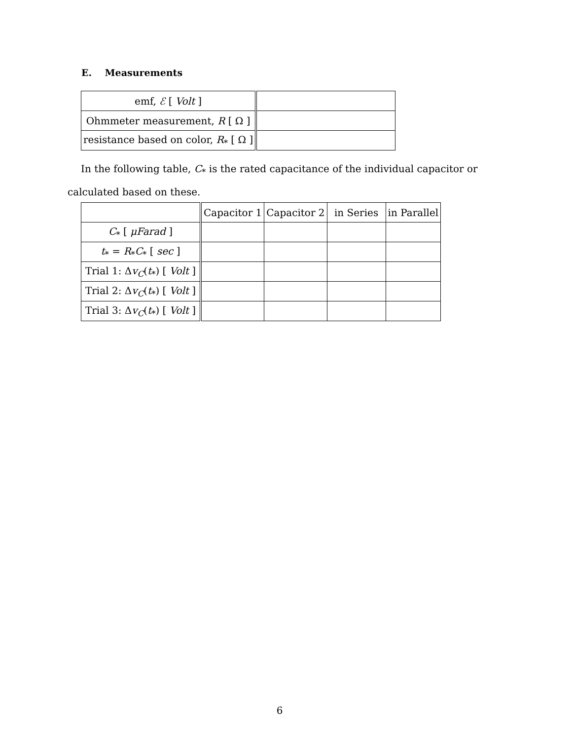E. Measurements
| emf, ℰ [ Volt ] | |
| Ohmmeter measurement, R [ Ω ] | |
| resistance based on color, R<sub>*</sub> [ Ω ] | |
In the following table, C<sub>*</sub> is the rated capacitance of the individual capacitor or calculated based on these.
| | Capacitor 1 | Capacitor 2 | in Series | in Parallel |
| C<sub>*</sub> [ μFarad ] | | | | |
| t<sub>*</sub> = R<sub>*</sub> C<sub>*</sub> [ sec ] | | | | |
| Trial 1: Δ v<sub>C</sub> ( t<sub>*</sub>) [ Volt ] | | | | |
| Trial 2: Δ v<sub>C</sub> ( t<sub>*</sub>) [ Volt ] | | | | |
| Trial 3: Δ v<sub>C</sub> ( t<sub>*</sub>) [ Volt ] | | | | |
6